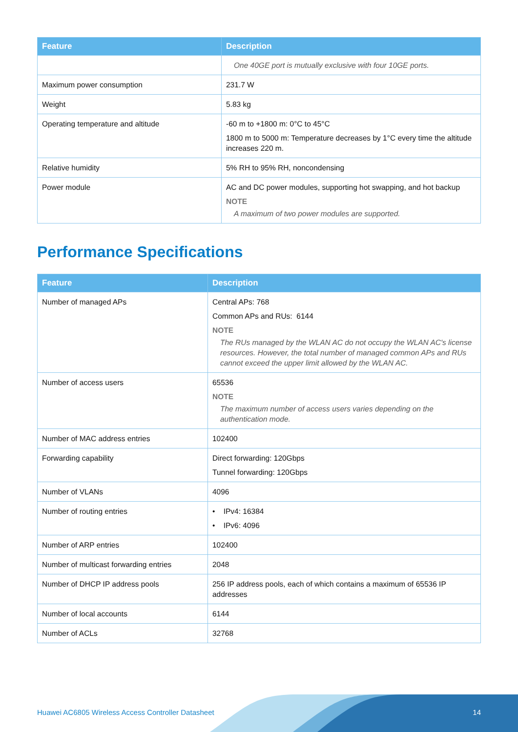| Feature | Description |
| --- | --- |
| | One 40GE port is mutually exclusive with four 10GE ports. |
| Maximum power consumption | 231.7 W |
| Weight | 5.83 kg |
| Operating temperature and altitude | -60 m to +1800 m: 0°C to 45°C 1800 m to 5000 m: Temperature decreases by 1°C every time the altitude increases 220 m. |
| Relative humidity | 5% RH to 95% RH, noncondensing |
| Power module | AC and DC power modules, supporting hot swapping, and hot backup NOTE A maximum of two power modules are supported. |
Performance Specifications
| Feature | Description |
| --- | --- |
| Number of managed APs | Central APs: 768 Common APs and RUs: 6144 NOTE The RUs managed by the WLAN AC do not occupy the WLAN AC's license resources. However, the total number of managed common APs and RUs cannot exceed the upper limit allowed by the WLAN AC. |
| Number of access users | 65536 NOTE The maximum number of access users varies depending on the authentication mode. |
| Number of MAC address entries | 102400 |
| Forwarding capability | Direct forwarding: 120Gbps Tunnel forwarding: 120Gbps |
| Number of VLANs | 4096 |
| Number of routing entries | • IPv4: 16384 • IPv6: 4096 |
| Number of ARP entries | 102400 |
| Number of multicast forwarding entries | 2048 |
| Number of DHCP IP address pools | 256 IP address pools, each of which contains a maximum of 65536 IP addresses |
| Number of local accounts | 6144 |
| Number of ACLs | 32768 |
Huawei AC6805 Wireless Access Controller Datasheet
14